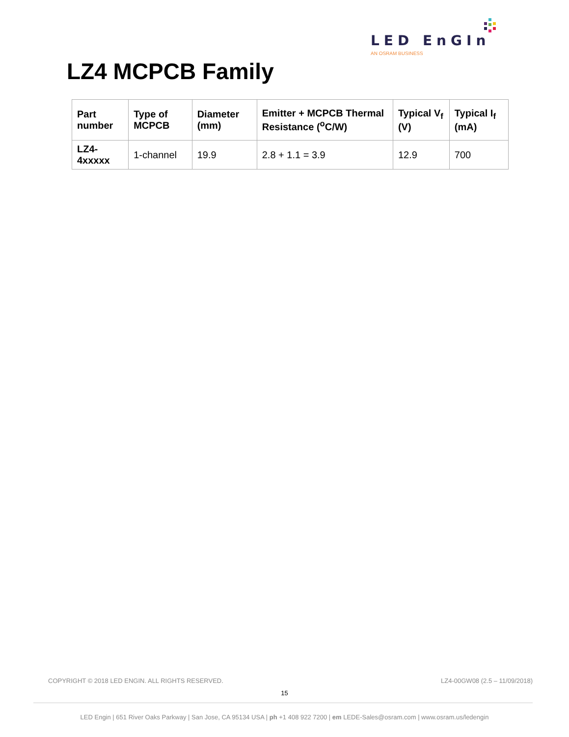LED EnGIn
AN OSRAM BUSINESS
LZ4 MCPCB Family
| Part number | Type of MCPCB | Diameter (mm) | Emitter + MCPCB Thermal Resistance (<sup>o</sup>C/W) | Typical V<sub>f</sub> (V) | Typical I<sub>f</sub> (mA) |
| --- | --- | --- | --- | --- | --- |
| LZ4-4xxxxx | 1-channel | 19.9 | 2.8 + 1.1 = 3.9 | 12.9 | 700 |
COPYRIGHT © 2018 LED ENGIN. ALL RIGHTS RESERVED.
LZ4-00GW08 (2.5 – 11/09/2018)
15
LED Engin | 651 River Oaks Parkway | San Jose, CA 95134 USA | ph +1 408 922 7200 | em LEDE-Sales@osram.com | www.osram.us/ledengin